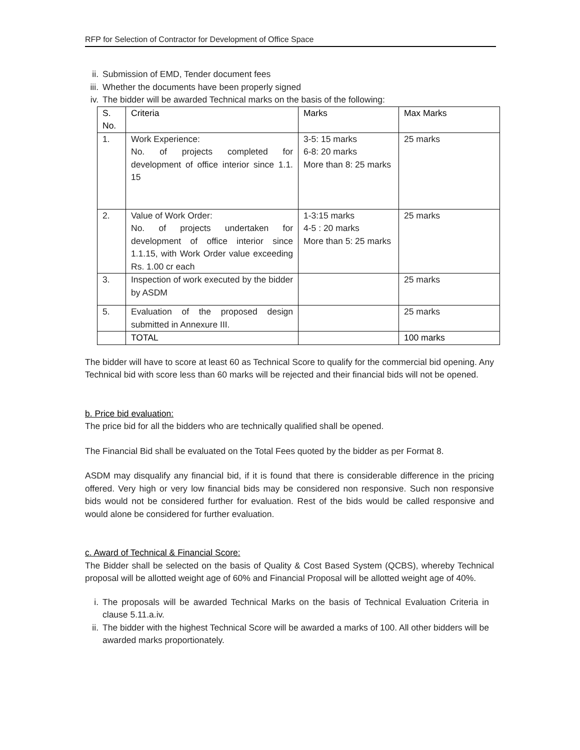RFP for Selection of Contractor for Development of Office Space
ii. Submission of EMD, Tender document fees
iii. Whether the documents have been properly signed
iv. The bidder will be awarded Technical marks on the basis of the following:
| S. No. | Criteria | Marks | Max Marks |
| --- | --- | --- | --- |
| 1. | Work Experience: No. of projects completed for development of office interior since 1.1. 15 | 3-5: 15 marks 6-8: 20 marks More than 8: 25 marks | 25 marks |
| 2. | Value of Work Order: No. of projects undertaken for development of office interior since 1.1.15, with Work Order value exceeding Rs. 1.00 cr each | 1-3:15 marks 4-5 : 20 marks More than 5: 25 marks | 25 marks |
| 3. | Inspection of work executed by the bidder by ASDM | | 25 marks |
| 5. | Evaluation of the proposed design submitted in Annexure III. | | 25 marks |
| | TOTAL | | 100 marks |
The bidder will have to score at least 60 as Technical Score to qualify for the commercial bid opening. Any Technical bid with score less than 60 marks will be rejected and their financial bids will not be opened.
b. Price bid evaluation:
The price bid for all the bidders who are technically qualified shall be opened.
The Financial Bid shall be evaluated on the Total Fees quoted by the bidder as per Format 8.
ASDM may disqualify any financial bid, if it is found that there is considerable difference in the pricing offered. Very high or very low financial bids may be considered non responsive. Such non responsive bids would not be considered further for evaluation. Rest of the bids would be called responsive and would alone be considered for further evaluation.
c. Award of Technical & Financial Score:
The Bidder shall be selected on the basis of Quality & Cost Based System (QCBS), whereby Technical proposal will be allotted weight age of 60% and Financial Proposal will be allotted weight age of 40%.
i. The proposals will be awarded Technical Marks on the basis of Technical Evaluation Criteria in clause 5.11.a.iv.
ii. The bidder with the highest Technical Score will be awarded a marks of 100. All other bidders will be awarded marks proportionately.